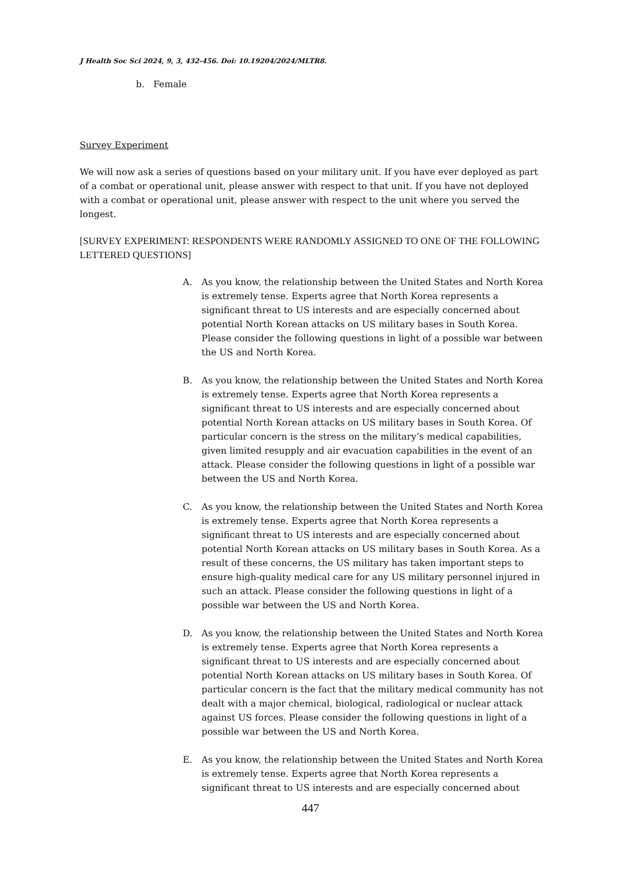J Health Soc Sci 2024, 9, 3, 432-456. Doi: 10.19204/2024/MLTR8.
b. Female
Survey Experiment
We will now ask a series of questions based on your military unit. If you have ever deployed as part of a combat or operational unit, please answer with respect to that unit. If you have not deployed with a combat or operational unit, please answer with respect to the unit where you served the longest.
[SURVEY EXPERIMENT: RESPONDENTS WERE RANDOMLY ASSIGNED TO ONE OF THE FOLLOWING LETTERED QUESTIONS]
A. As you know, the relationship between the United States and North Korea is extremely tense. Experts agree that North Korea represents a significant threat to US interests and are especially concerned about potential North Korean attacks on US military bases in South Korea. Please consider the following questions in light of a possible war between the US and North Korea.
B. As you know, the relationship between the United States and North Korea is extremely tense. Experts agree that North Korea represents a significant threat to US interests and are especially concerned about potential North Korean attacks on US military bases in South Korea. Of particular concern is the stress on the military’s medical capabilities, given limited resupply and air evacuation capabilities in the event of an attack. Please consider the following questions in light of a possible war between the US and North Korea.
C. As you know, the relationship between the United States and North Korea is extremely tense. Experts agree that North Korea represents a significant threat to US interests and are especially concerned about potential North Korean attacks on US military bases in South Korea. As a result of these concerns, the US military has taken important steps to ensure high-quality medical care for any US military personnel injured in such an attack. Please consider the following questions in light of a possible war between the US and North Korea.
D. As you know, the relationship between the United States and North Korea is extremely tense. Experts agree that North Korea represents a significant threat to US interests and are especially concerned about potential North Korean attacks on US military bases in South Korea. Of particular concern is the fact that the military medical community has not dealt with a major chemical, biological, radiological or nuclear attack against US forces. Please consider the following questions in light of a possible war between the US and North Korea.
E. As you know, the relationship between the United States and North Korea is extremely tense. Experts agree that North Korea represents a significant threat to US interests and are especially concerned about
447